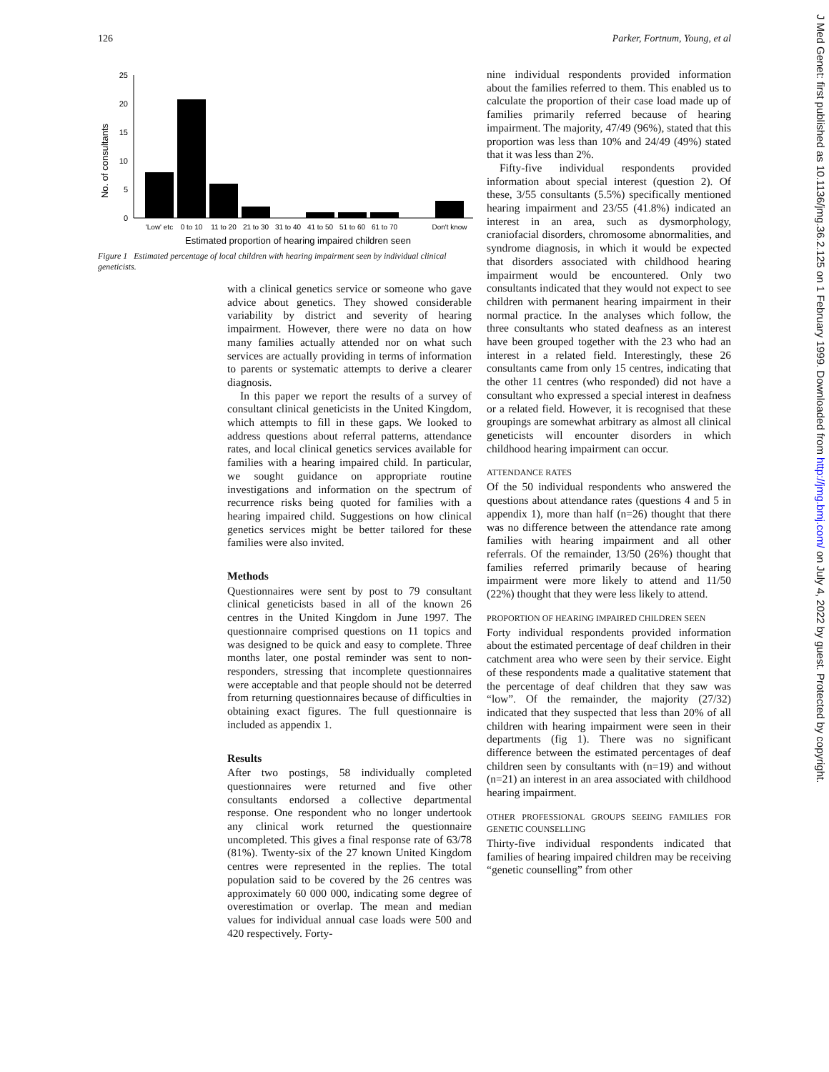126 Parker, Fortnum, Young, et al
No. of consultants
25
20
15
10
5
0
'Low' etc
0 to 10
11 to 20
21 to 30
31 to 40
41 to 50
51 to 60
61 to 70
Don't know
Estimated proportion of hearing impaired children seen
Figure 1 Estimated percentage of local children with hearing impairment seen by individual clinical geneticists.
with a clinical genetics service or someone who gave advice about genetics. They showed considerable variability by district and severity of hearing impairment. However, there were no data on how many families actually attended nor on what such services are actually providing in terms of information to parents or systematic attempts to derive a clearer diagnosis.
In this paper we report the results of a survey of consultant clinical geneticists in the United Kingdom, which attempts to fill in these gaps. We looked to address questions about referral patterns, attendance rates, and local clinical genetics services available for families with a hearing impaired child. In particular, we sought guidance on appropriate routine investigations and information on the spectrum of recurrence risks being quoted for families with a hearing impaired child. Suggestions on how clinical genetics services might be better tailored for these families were also invited.
Methods
Questionnaires were sent by post to 79 consultant clinical geneticists based in all of the known 26 centres in the United Kingdom in June 1997. The questionnaire comprised questions on 11 topics and was designed to be quick and easy to complete. Three months later, one postal reminder was sent to non-responders, stressing that incomplete questionnaires were acceptable and that people should not be deterred from returning questionnaires because of difficulties in obtaining exact figures. The full questionnaire is included as appendix 1.
Results
After two postings, 58 individually completed questionnaires were returned and five other consultants endorsed a collective departmental response. One respondent who no longer undertook any clinical work returned the questionnaire uncompleted. This gives a final response rate of 63/78 (81%). Twenty-six of the 27 known United Kingdom centres were represented in the replies. The total population said to be covered by the 26 centres was approximately 60 000 000, indicating some degree of overestimation or overlap. The mean and median values for individual annual case loads were 500 and 420 respectively. Forty-
nine individual respondents provided information about the families referred to them. This enabled us to calculate the proportion of their case load made up of families primarily referred because of hearing impairment. The majority, 47/49 (96%), stated that this proportion was less than 10% and 24/49 (49%) stated that it was less than 2%.
Fifty-five individual respondents provided information about special interest (question 2). Of these, 3/55 consultants (5.5%) specifically mentioned hearing impairment and 23/55 (41.8%) indicated an interest in an area, such as dysmorphology, craniofacial disorders, chromosome abnormalities, and syndrome diagnosis, in which it would be expected that disorders associated with childhood hearing impairment would be encountered. Only two consultants indicated that they would not expect to see children with permanent hearing impairment in their normal practice. In the analyses which follow, the three consultants who stated deafness as an interest have been grouped together with the 23 who had an interest in a related field. Interestingly, these 26 consultants came from only 15 centres, indicating that the other 11 centres (who responded) did not have a consultant who expressed a special interest in deafness or a related field. However, it is recognised that these groupings are somewhat arbitrary as almost all clinical geneticists will encounter disorders in which childhood hearing impairment can occur.
ATTENDANCE RATES
Of the 50 individual respondents who answered the questions about attendance rates (questions 4 and 5 in appendix 1), more than half (n=26) thought that there was no difference between the attendance rate among families with hearing impairment and all other referrals. Of the remainder, 13/50 (26%) thought that families referred primarily because of hearing impairment were more likely to attend and 11/50 (22%) thought that they were less likely to attend.
PROPORTION OF HEARING IMPAIRED CHILDREN SEEN
Forty individual respondents provided information about the estimated percentage of deaf children in their catchment area who were seen by their service. Eight of these respondents made a qualitative statement that the percentage of deaf children that they saw was “low”. Of the remainder, the majority (27/32) indicated that they suspected that less than 20% of all children with hearing impairment were seen in their departments (fig 1). There was no significant difference between the estimated percentages of deaf children seen by consultants with (n=19) and without (n=21) an interest in an area associated with childhood hearing impairment.
OTHER PROFESSIONAL GROUPS SEEING FAMILIES FOR GENETIC COUNSELLING
Thirty-five individual respondents indicated that families of hearing impaired children may be receiving “genetic counselling” from other
J Med Genet: first published as 10.1136/jmg.36.2.125 on 1 February 1999. Downloaded from http://jmg.bmj.com/ on July 4, 2022 by guest. Protected by copyright.